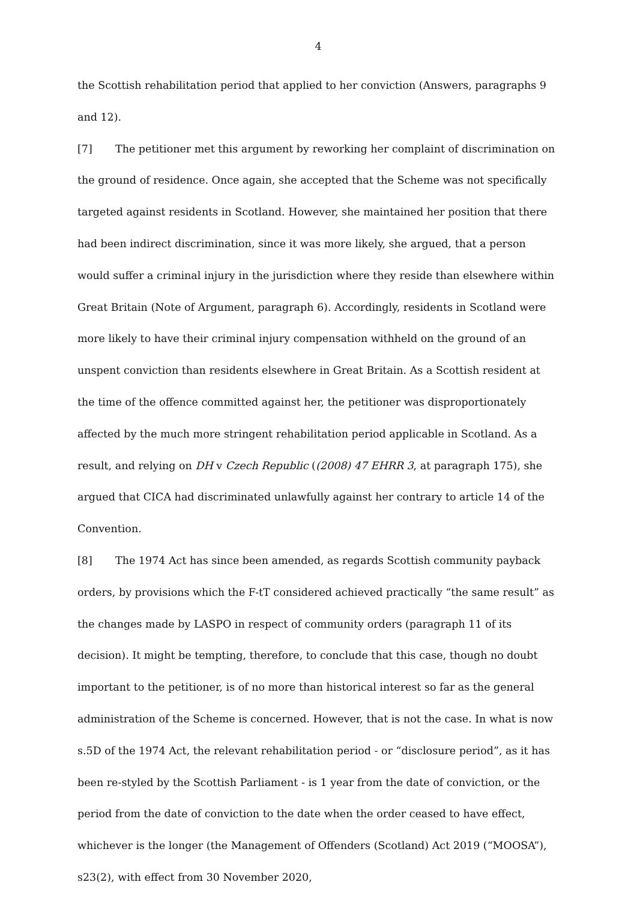4
the Scottish rehabilitation period that applied to her conviction (Answers, paragraphs 9 and 12).
[7] The petitioner met this argument by reworking her complaint of discrimination on the ground of residence. Once again, she accepted that the Scheme was not specifically targeted against residents in Scotland. However, she maintained her position that there had been indirect discrimination, since it was more likely, she argued, that a person would suffer a criminal injury in the jurisdiction where they reside than elsewhere within Great Britain (Note of Argument, paragraph 6). Accordingly, residents in Scotland were more likely to have their criminal injury compensation withheld on the ground of an unspent conviction than residents elsewhere in Great Britain. As a Scottish resident at the time of the offence committed against her, the petitioner was disproportionately affected by the much more stringent rehabilitation period applicable in Scotland. As a result, and relying on DH v Czech Republic ((2008) 47 EHRR 3, at paragraph 175), she argued that CICA had discriminated unlawfully against her contrary to article 14 of the Convention.
[8] The 1974 Act has since been amended, as regards Scottish community payback orders, by provisions which the F-tT considered achieved practically “the same result” as the changes made by LASPO in respect of community orders (paragraph 11 of its decision). It might be tempting, therefore, to conclude that this case, though no doubt important to the petitioner, is of no more than historical interest so far as the general administration of the Scheme is concerned. However, that is not the case. In what is now s.5D of the 1974 Act, the relevant rehabilitation period - or “disclosure period”, as it has been re-styled by the Scottish Parliament - is 1 year from the date of conviction, or the period from the date of conviction to the date when the order ceased to have effect, whichever is the longer (the Management of Offenders (Scotland) Act 2019 (“MOOSA”), s23(2), with effect from 30 November 2020,